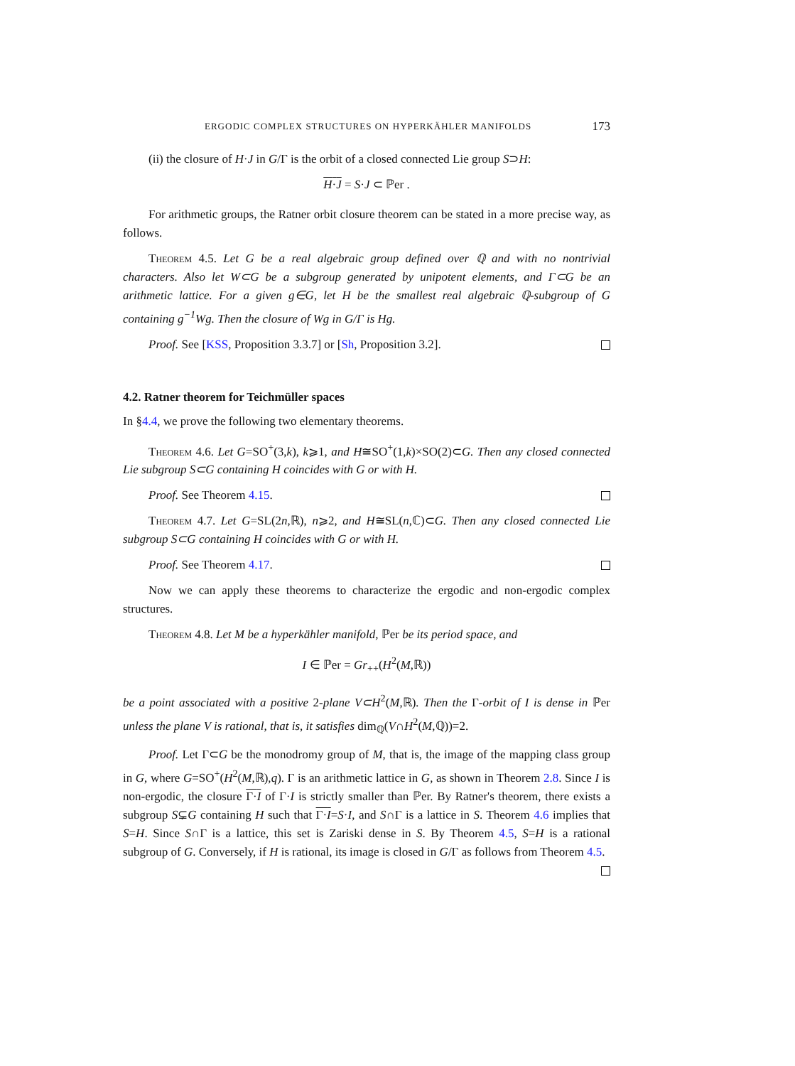ERGODIC COMPLEX STRUCTURES ON HYPERKÄHLER MANIFOLDS 173
(ii) the closure of H·J in G/Γ is the orbit of a closed connected Lie group S⊃H:
H·J = S·J ⊂ ℙer .
For arithmetic groups, the Ratner orbit closure theorem can be stated in a more precise way, as follows.
Theorem 4.5. Let G be a real algebraic group defined over ℚ and with no nontrivial characters. Also let W⊂G be a subgroup generated by unipotent elements, and Γ⊂G be an arithmetic lattice. For a given g∈G, let H be the smallest real algebraic ℚ-subgroup of G containing g<sup>−1</sup>Wg. Then the closure of Wg in G/Γ is Hg.
Proof. See [KSS, Proposition 3.3.7] or [Sh, Proposition 3.2].
4.2. Ratner theorem for Teichmüller spaces
In §4.4, we prove the following two elementary theorems.
Theorem 4.6. Let G=SO<sup>+</sup>(3,k), k⩾1, and H≅SO<sup>+</sup>(1,k)×SO(2)⊂G. Then any closed connected Lie subgroup S⊂G containing H coincides with G or with H.
Proof. See Theorem 4.15.
Theorem 4.7. Let G=SL(2n,ℝ), n⩾2, and H≅SL(n,ℂ)⊂G. Then any closed connected Lie subgroup S⊂G containing H coincides with G or with H.
Proof. See Theorem 4.17.
Now we can apply these theorems to characterize the ergodic and non-ergodic complex structures.
Theorem 4.8. Let M be a hyperkähler manifold, ℙer be its period space, and
I ∈ ℙer = Gr<sub>++</sub>(H<sup>2</sup>(M,ℝ))
be a point associated with a positive 2-plane V⊂H<sup>2</sup>(M,ℝ). Then the Γ-orbit of I is dense in ℙer unless the plane V is rational, that is, it satisfies dim<sub>ℚ</sub>(V∩H<sup>2</sup>(M,ℚ))=2.
Proof. Let Γ⊂G be the monodromy group of M, that is, the image of the mapping class group in G, where G=SO<sup>+</sup>(H<sup>2</sup>(M,ℝ),q). Γ is an arithmetic lattice in G, as shown in Theorem 2.8. Since I is non-ergodic, the closure Γ·I of Γ·I is strictly smaller than ℙer. By Ratner's theorem, there exists a subgroup S⊊G containing H such that Γ·I=S·I, and S∩Γ is a lattice in S. Theorem 4.6 implies that S=H. Since S∩Γ is a lattice, this set is Zariski dense in S. By Theorem 4.5, S=H is a rational subgroup of G. Conversely, if H is rational, its image is closed in G/Γ as follows from Theorem 4.5.